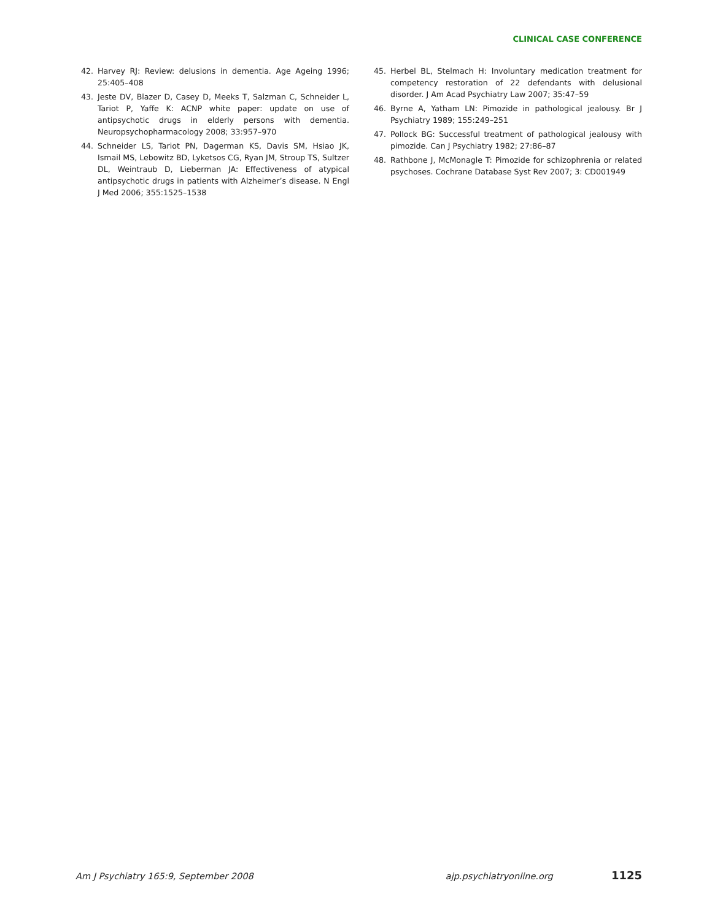CLINICAL CASE CONFERENCE
42. Harvey RJ: Review: delusions in dementia. Age Ageing 1996; 25:405–408
43. Jeste DV, Blazer D, Casey D, Meeks T, Salzman C, Schneider L, Tariot P, Yaffe K: ACNP white paper: update on use of antipsychotic drugs in elderly persons with dementia. Neuropsychopharmacology 2008; 33:957–970
44. Schneider LS, Tariot PN, Dagerman KS, Davis SM, Hsiao JK, Ismail MS, Lebowitz BD, Lyketsos CG, Ryan JM, Stroup TS, Sultzer DL, Weintraub D, Lieberman JA: Effectiveness of atypical antipsychotic drugs in patients with Alzheimer’s disease. N Engl J Med 2006; 355:1525–1538
45. Herbel BL, Stelmach H: Involuntary medication treatment for competency restoration of 22 defendants with delusional disorder. J Am Acad Psychiatry Law 2007; 35:47–59
46. Byrne A, Yatham LN: Pimozide in pathological jealousy. Br J Psychiatry 1989; 155:249–251
47. Pollock BG: Successful treatment of pathological jealousy with pimozide. Can J Psychiatry 1982; 27:86–87
48. Rathbone J, McMonagle T: Pimozide for schizophrenia or related psychoses. Cochrane Database Syst Rev 2007; 3: CD001949
Am J Psychiatry 165:9, September 2008 ajp.psychiatryonline.org 1125